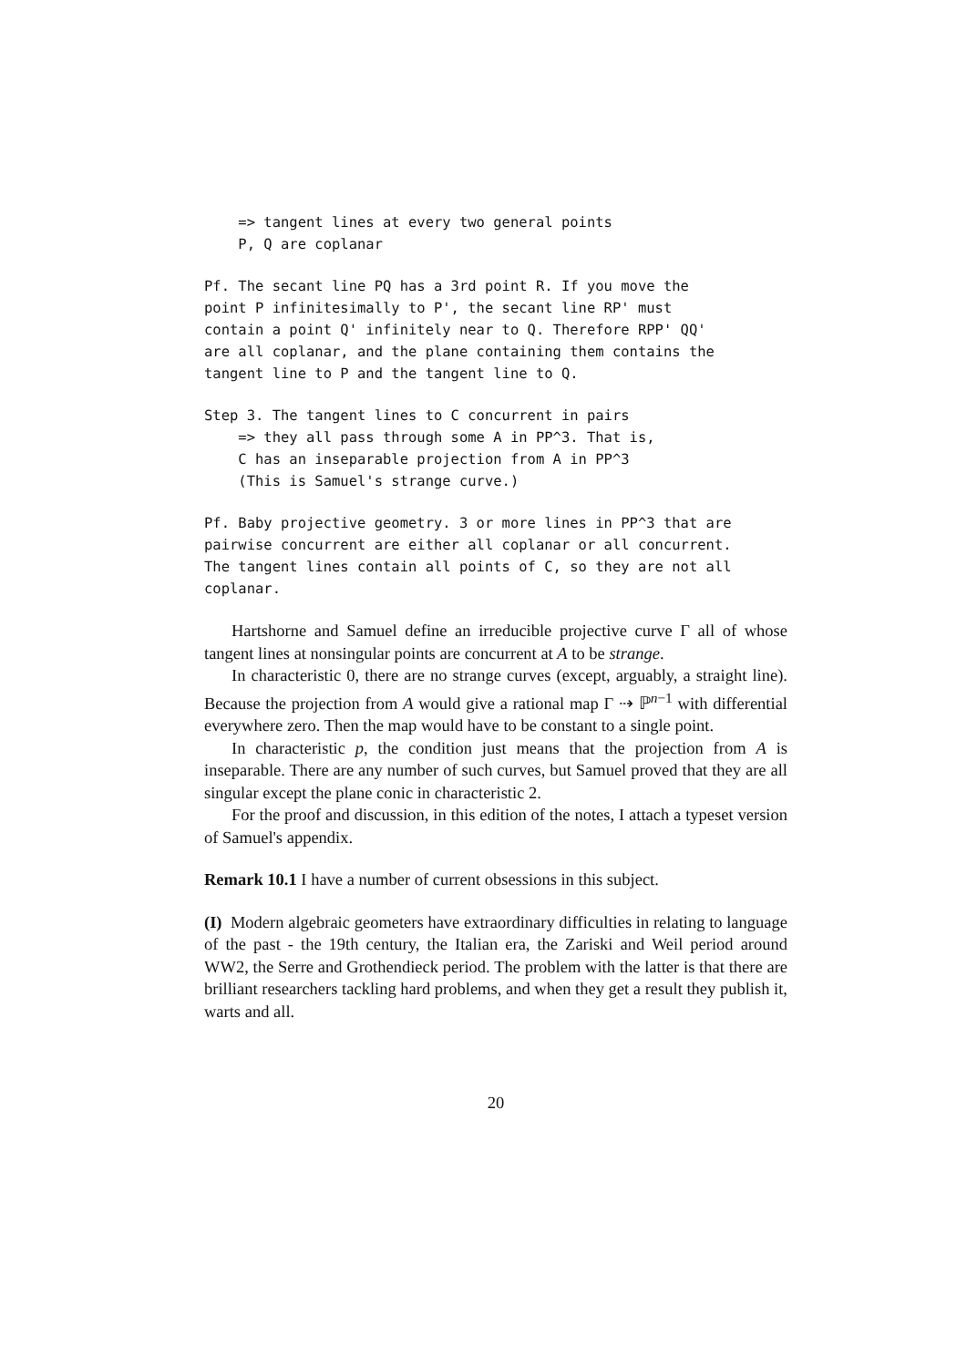=> tangent lines at every two general points
    P, Q are coplanar
Pf. The secant line PQ has a 3rd point R. If you move the
point P infinitesimally to P', the secant line RP' must
contain a point Q' infinitely near to Q. Therefore RPP' QQ'
are all coplanar, and the plane containing them contains the
tangent line to P and the tangent line to Q.
Step 3. The tangent lines to C concurrent in pairs
    => they all pass through some A in PP^3. That is,
    C has an inseparable projection from A in PP^3
    (This is Samuel's strange curve.)
Pf. Baby projective geometry. 3 or more lines in PP^3 that are
pairwise concurrent are either all coplanar or all concurrent.
The tangent lines contain all points of C, so they are not all
coplanar.
Hartshorne and Samuel define an irreducible projective curve Γ all of whose tangent lines at nonsingular points are concurrent at A to be strange.
In characteristic 0, there are no strange curves (except, arguably, a straight line). Because the projection from A would give a rational map Γ ⇢ ℙ<sup>n−1</sup> with differential everywhere zero. Then the map would have to be constant to a single point.
In characteristic p, the condition just means that the projection from A is inseparable. There are any number of such curves, but Samuel proved that they are all singular except the plane conic in characteristic 2.
For the proof and discussion, in this edition of the notes, I attach a typeset version of Samuel's appendix.
Remark 10.1 I have a number of current obsessions in this subject.
(I) Modern algebraic geometers have extraordinary difficulties in relating to language of the past - the 19th century, the Italian era, the Zariski and Weil period around WW2, the Serre and Grothendieck period. The problem with the latter is that there are brilliant researchers tackling hard problems, and when they get a result they publish it, warts and all.
20